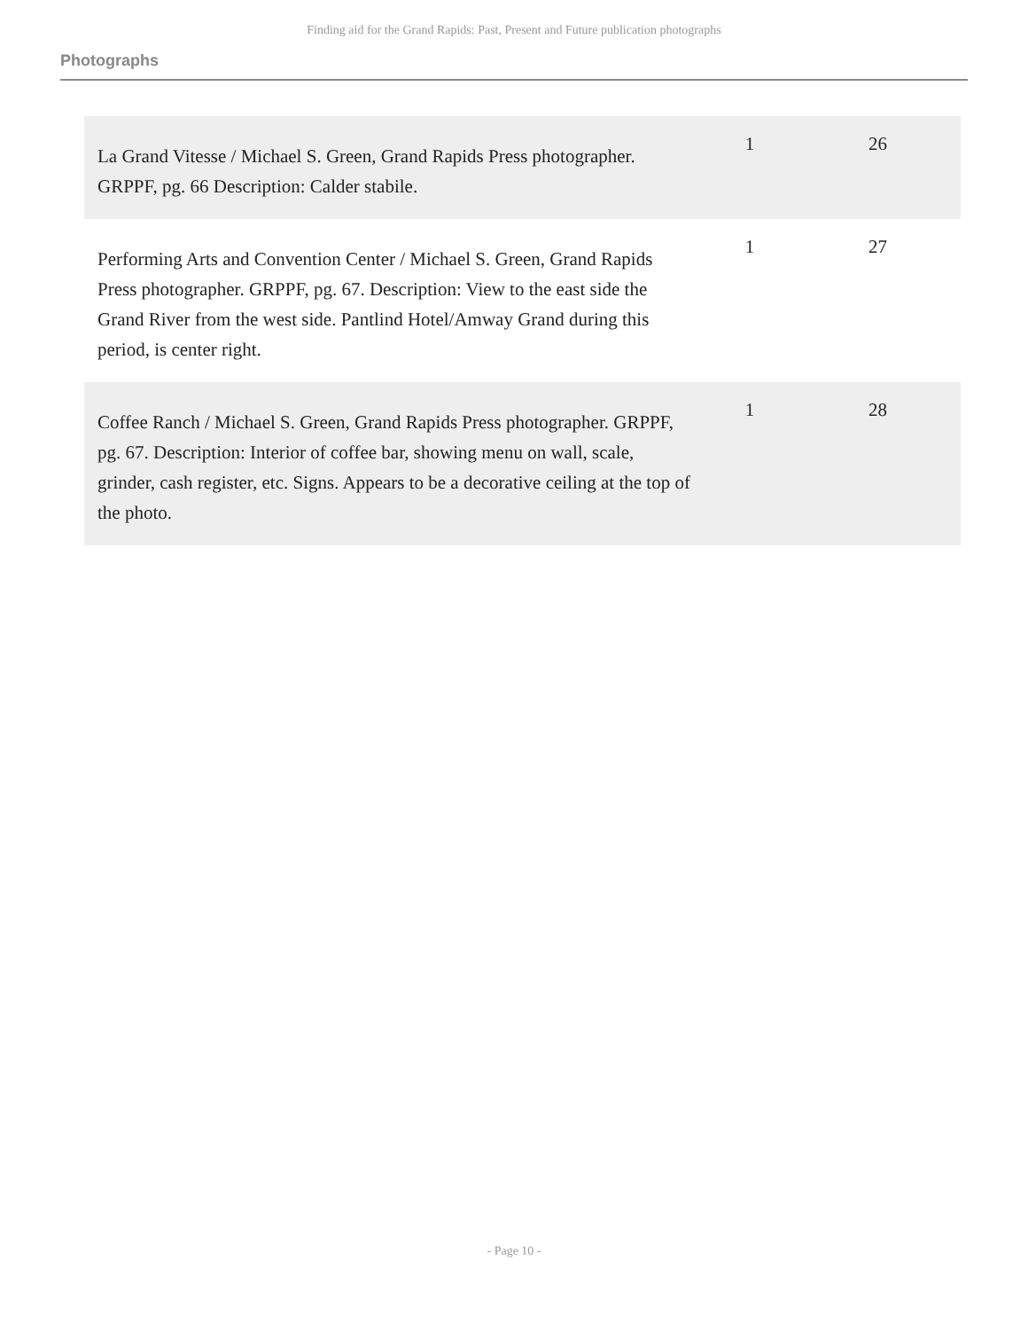Finding aid for the Grand Rapids: Past, Present and Future publication photographs
Photographs
| La Grand Vitesse / Michael S. Green, Grand Rapids Press photographer. GRPPF, pg. 66 Description: Calder stabile. | 1 | 26 |
| Performing Arts and Convention Center / Michael S. Green, Grand Rapids Press photographer. GRPPF, pg. 67. Description: View to the east side the Grand River from the west side. Pantlind Hotel/Amway Grand during this period, is center right. | 1 | 27 |
| Coffee Ranch / Michael S. Green, Grand Rapids Press photographer. GRPPF, pg. 67. Description: Interior of coffee bar, showing menu on wall, scale, grinder, cash register, etc. Signs. Appears to be a decorative ceiling at the top of the photo. | 1 | 28 |
- Page 10 -